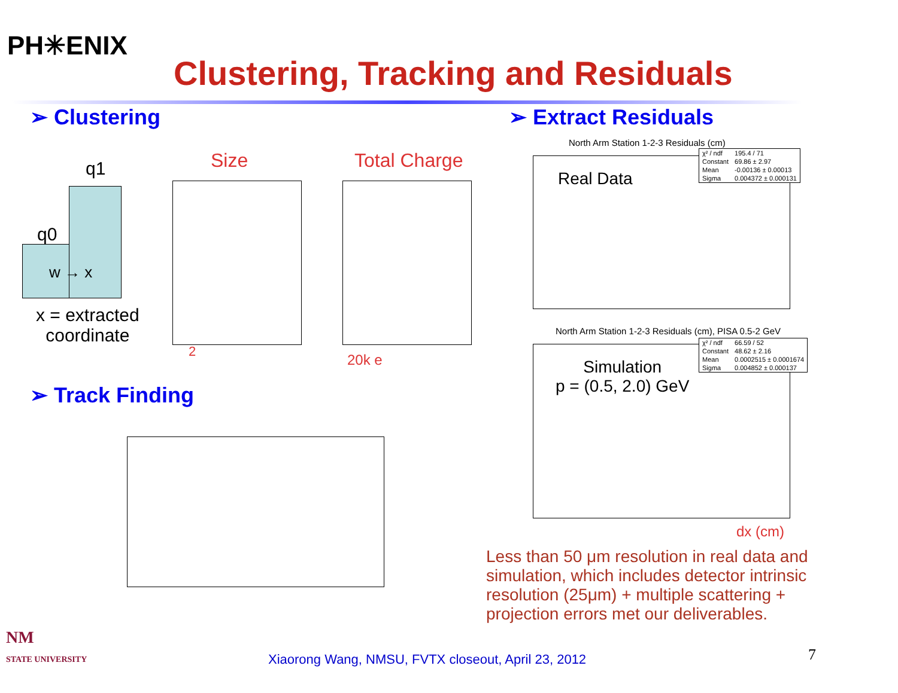PH✳ENIX
Clustering, Tracking and Residuals
➢ Clustering ➢ Extract Residuals
➢ Track Finding
q1
q0
w → x
x = extracted
coordinate
Size Total Charge
2 20k e
North Arm Station 1-2-3 Residuals (cm)
Real Data
| χ² / ndf | 195.4 / 71 |
| Constant | 69.86 ± 2.97 |
| Mean | -0.00136 ± 0.00013 |
| Sigma | 0.004372 ± 0.000131 |
North Arm Station 1-2-3 Residuals (cm), PISA 0.5-2 GeV
Simulation
p = (0.5, 2.0) GeV
| χ² / ndf | 66.59 / 52 |
| Constant | 48.62 ± 2.16 |
| Mean | 0.0002515 ± 0.0001674 |
| Sigma | 0.004852 ± 0.000137 |
dx (cm)
Less than 50 μm resolution in real data and simulation, which includes detector intrinsic resolution (25μm) + multiple scattering + projection errors met our deliverables.
NM
STATE UNIVERSITY
Xiaorong Wang, NMSU, FVTX closeout, April 23, 2012
7